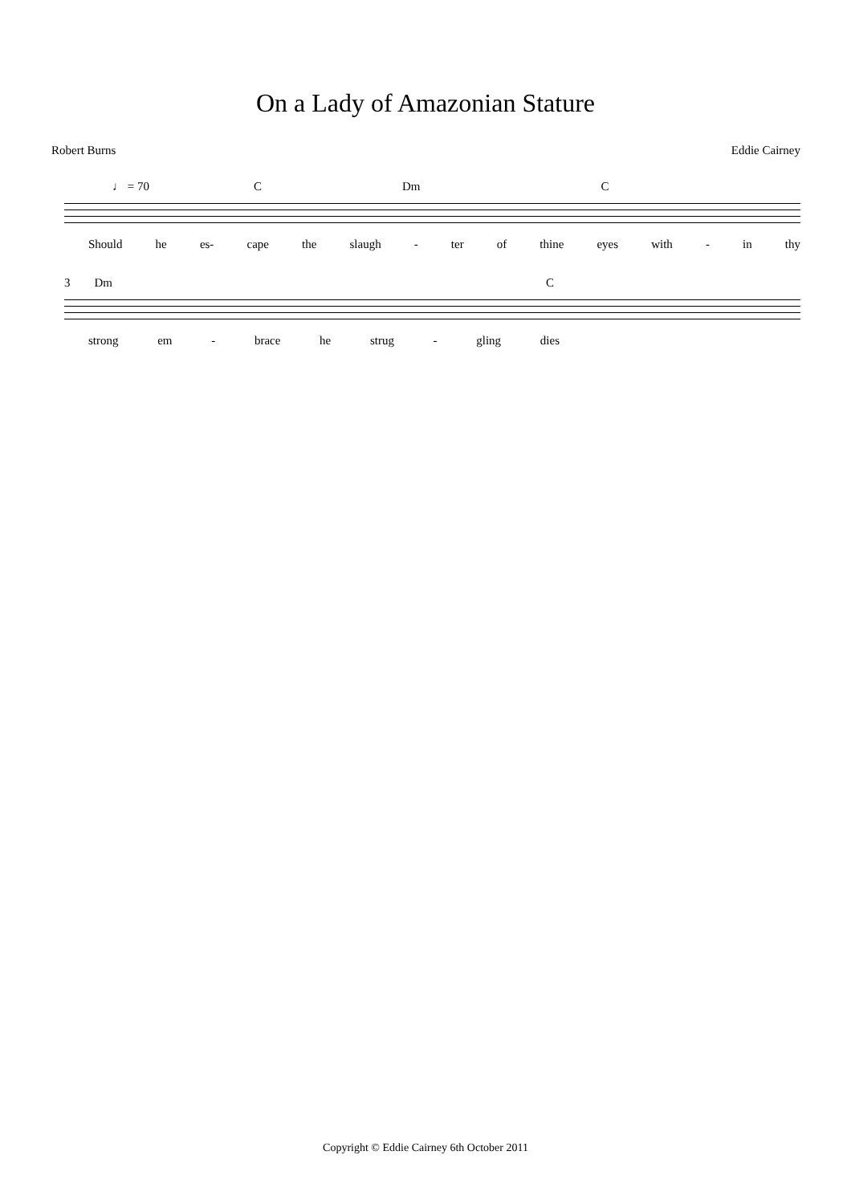On a Lady of Amazonian Stature
Robert Burns Eddie Cairney
♩ = 70 C Dm C
Should he es- cape the slaugh - ter of thine eyes with - in thy
3 Dm C
strong em - brace he strug - gling dies
Copyright © Eddie Cairney 6th October 2011